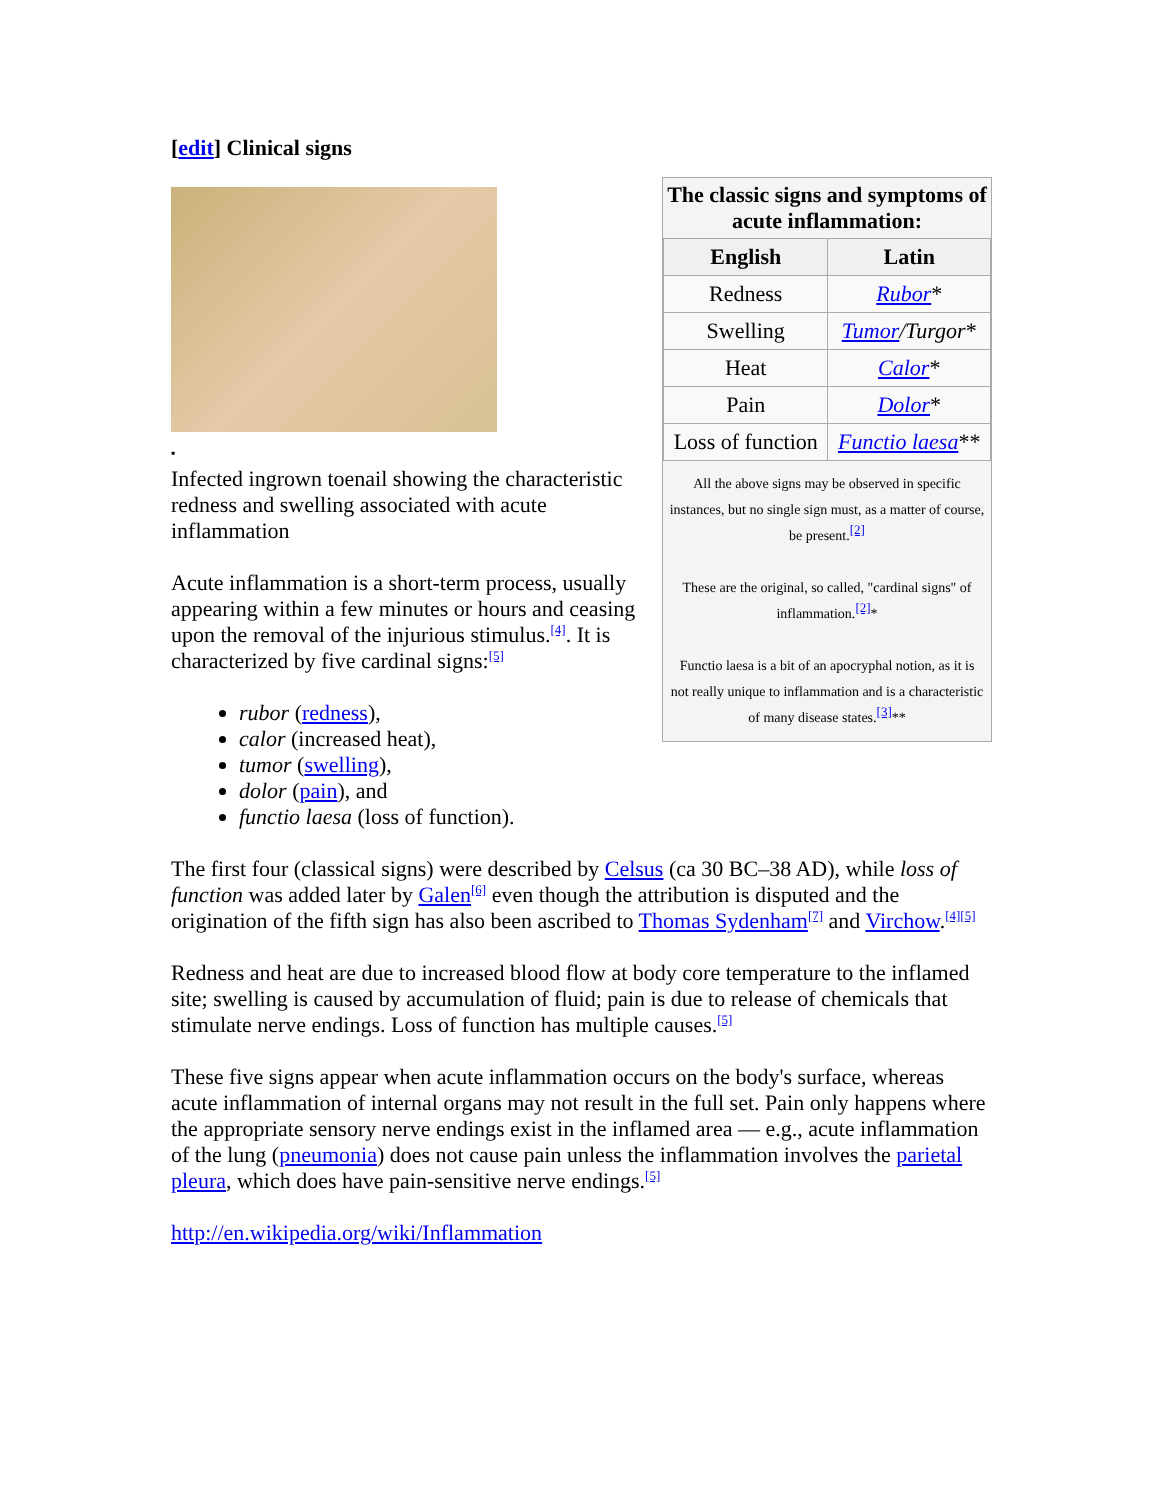[edit] Clinical signs
The classic signs and symptoms of acute inflammation:
| English | Latin |
| --- | --- |
| Redness | Rubor * |
| Swelling | Tumor /Turgor * |
| Heat | Calor * |
| Pain | Dolor * |
| Loss of function | Functio laesa ** |
All the above signs may be observed in specific instances, but no single sign must, as a matter of course, be present.<sup>[2]</sup>
These are the original, so called, "cardinal signs" of inflammation.<sup>[2]</sup>*
Functio laesa is a bit of an apocryphal notion, as it is not really unique to inflammation and is a characteristic of many disease states.<sup>[3]</sup>**
▪
Infected ingrown toenail showing the characteristic redness and swelling associated with acute inflammation
Acute inflammation is a short-term process, usually appearing within a few minutes or hours and ceasing upon the removal of the injurious stimulus.<sup>[4]</sup>. It is characterized by five cardinal signs:<sup>[5]</sup>
rubor (redness),
calor (increased heat),
tumor (swelling),
dolor (pain), and
functio laesa (loss of function).
The first four (classical signs) were described by Celsus (ca 30 BC–38 AD), while loss of function was added later by Galen<sup>[6]</sup> even though the attribution is disputed and the origination of the fifth sign has also been ascribed to Thomas Sydenham<sup>[7]</sup> and Virchow.<sup>[4][5]</sup>
Redness and heat are due to increased blood flow at body core temperature to the inflamed site; swelling is caused by accumulation of fluid; pain is due to release of chemicals that stimulate nerve endings. Loss of function has multiple causes.<sup>[5]</sup>
These five signs appear when acute inflammation occurs on the body's surface, whereas acute inflammation of internal organs may not result in the full set. Pain only happens where the appropriate sensory nerve endings exist in the inflamed area — e.g., acute inflammation of the lung (pneumonia) does not cause pain unless the inflammation involves the parietal pleura, which does have pain-sensitive nerve endings.<sup>[5]</sup>
http://en.wikipedia.org/wiki/Inflammation